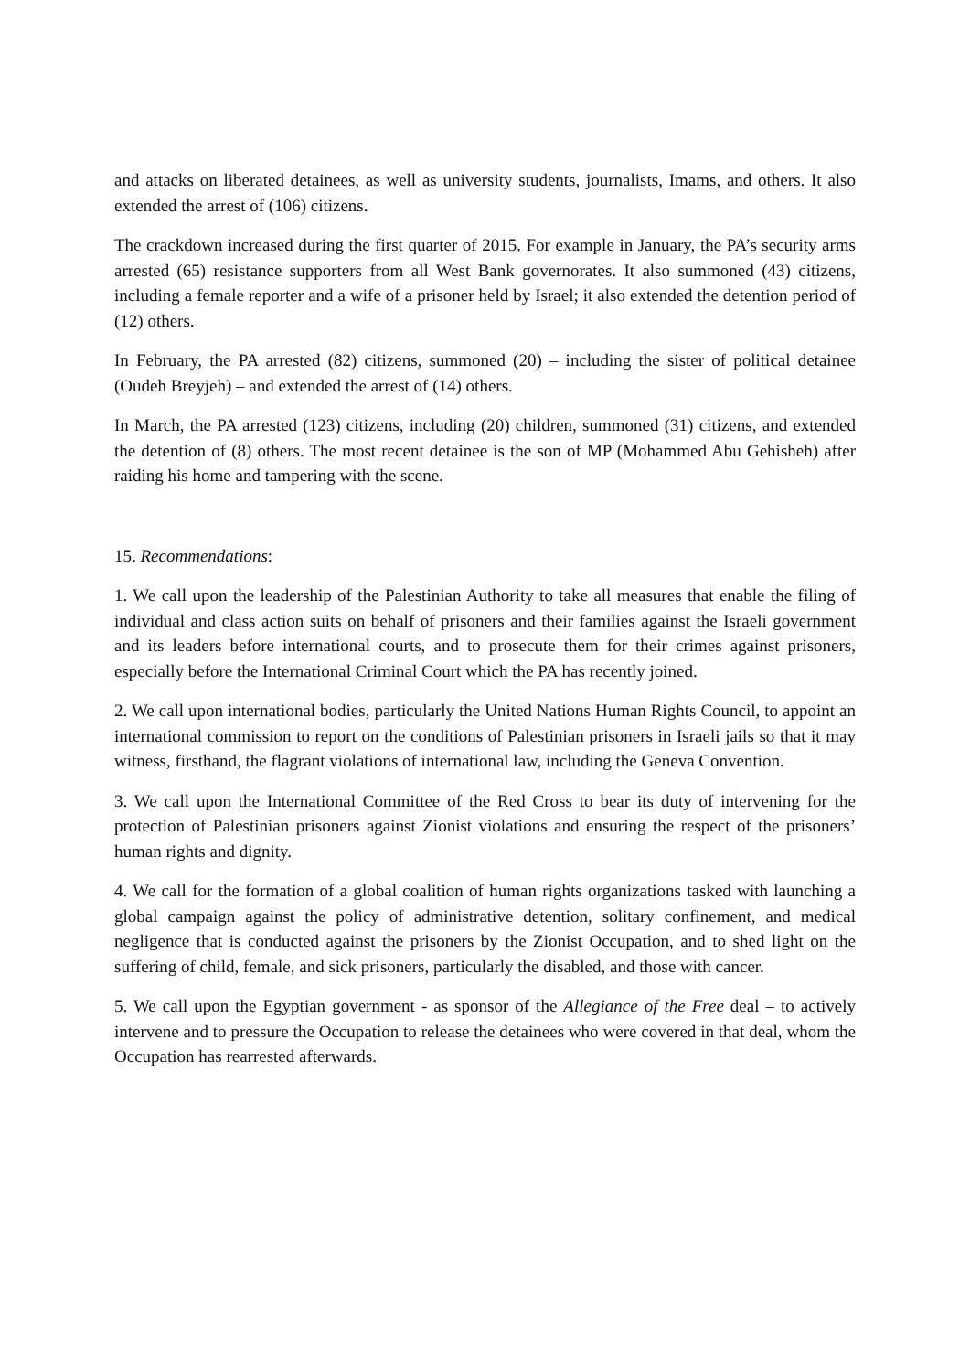and attacks on liberated detainees, as well as university students, journalists, Imams, and others. It also extended the arrest of (106) citizens.
The crackdown increased during the first quarter of 2015. For example in January, the PA’s security arms arrested (65) resistance supporters from all West Bank governorates. It also summoned (43) citizens, including a female reporter and a wife of a prisoner held by Israel; it also extended the detention period of (12) others.
In February, the PA arrested (82) citizens, summoned (20) – including the sister of political detainee (Oudeh Breyjeh) – and extended the arrest of (14) others.
In March, the PA arrested (123) citizens, including (20) children, summoned (31) citizens, and extended the detention of (8) others. The most recent detainee is the son of MP (Mohammed Abu Gehisheh) after raiding his home and tampering with the scene.
15. Recommendations:
1. We call upon the leadership of the Palestinian Authority to take all measures that enable the filing of individual and class action suits on behalf of prisoners and their families against the Israeli government and its leaders before international courts, and to prosecute them for their crimes against prisoners, especially before the International Criminal Court which the PA has recently joined.
2. We call upon international bodies, particularly the United Nations Human Rights Council, to appoint an international commission to report on the conditions of Palestinian prisoners in Israeli jails so that it may witness, firsthand, the flagrant violations of international law, including the Geneva Convention.
3. We call upon the International Committee of the Red Cross to bear its duty of intervening for the protection of Palestinian prisoners against Zionist violations and ensuring the respect of the prisoners’ human rights and dignity.
4. We call for the formation of a global coalition of human rights organizations tasked with launching a global campaign against the policy of administrative detention, solitary confinement, and medical negligence that is conducted against the prisoners by the Zionist Occupation, and to shed light on the suffering of child, female, and sick prisoners, particularly the disabled, and those with cancer.
5. We call upon the Egyptian government - as sponsor of the Allegiance of the Free deal – to actively intervene and to pressure the Occupation to release the detainees who were covered in that deal, whom the Occupation has rearrested afterwards.